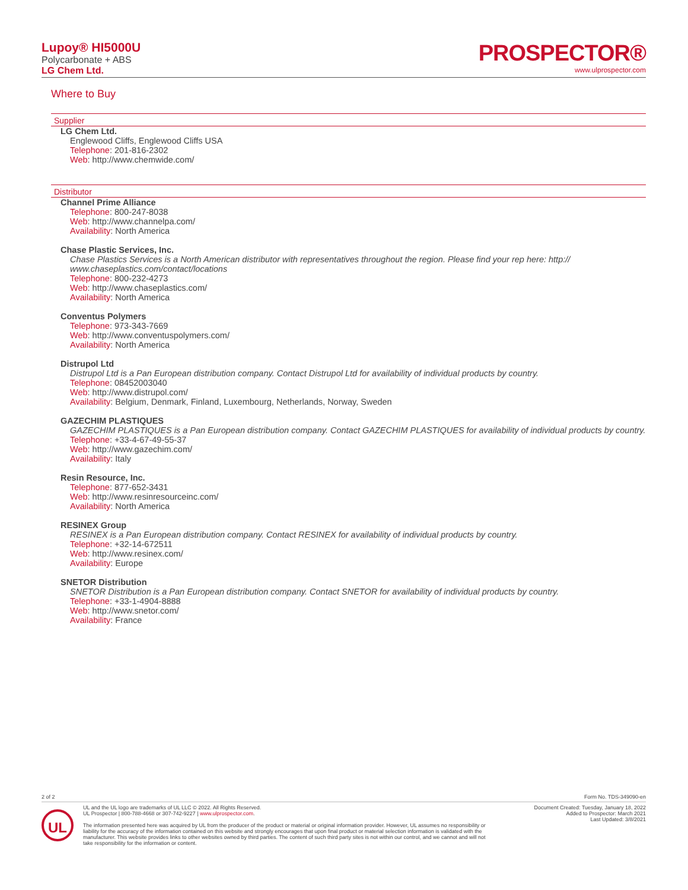Lupoy® HI5000U
Polycarbonate + ABS
LG Chem Ltd.
PROSPECTOR®
www.ulprospector.com
Where to Buy
Supplier
LG Chem Ltd.
Englewood Cliffs, Englewood Cliffs USA
Telephone: 201-816-2302
Web: http://www.chemwide.com/
Distributor
Channel Prime Alliance
Telephone: 800-247-8038
Web: http://www.channelpa.com/
Availability: North America
Chase Plastic Services, Inc.
Chase Plastics Services is a North American distributor with representatives throughout the region. Please find your rep here: http:// www.chaseplastics.com/contact/locations
Telephone: 800-232-4273
Web: http://www.chaseplastics.com/
Availability: North America
Conventus Polymers
Telephone: 973-343-7669
Web: http://www.conventuspolymers.com/
Availability: North America
Distrupol Ltd
Distrupol Ltd is a Pan European distribution company. Contact Distrupol Ltd for availability of individual products by country.
Telephone: 08452003040
Web: http://www.distrupol.com/
Availability: Belgium, Denmark, Finland, Luxembourg, Netherlands, Norway, Sweden
GAZECHIM PLASTIQUES
GAZECHIM PLASTIQUES is a Pan European distribution company. Contact GAZECHIM PLASTIQUES for availability of individual products by country.
Telephone: +33-4-67-49-55-37
Web: http://www.gazechim.com/
Availability: Italy
Resin Resource, Inc.
Telephone: 877-652-3431
Web: http://www.resinresourceinc.com/
Availability: North America
RESINEX Group
RESINEX is a Pan European distribution company. Contact RESINEX for availability of individual products by country.
Telephone: +32-14-672511
Web: http://www.resinex.com/
Availability: Europe
SNETOR Distribution
SNETOR Distribution is a Pan European distribution company. Contact SNETOR for availability of individual products by country.
Telephone: +33-1-4904-8888
Web: http://www.snetor.com/
Availability: France
2 of 2 Form No. TDS-349090-en
UL
UL and the UL logo are trademarks of UL LLC © 2022. All Rights Reserved.
UL Prospector | 800-788-4668 or 307-742-9227 | www.ulprospector.com.
The information presented here was acquired by UL from the producer of the product or material or original information provider. However, UL assumes no responsibility or liability for the accuracy of the information contained on this website and strongly encourages that upon final product or material selection information is validated with the manufacturer. This website provides links to other websites owned by third parties. The content of such third party sites is not within our control, and we cannot and will not take responsibility for the information or content.
Document Created: Tuesday, January 18, 2022
Added to Prospector: March 2021
Last Updated: 3/8/2021